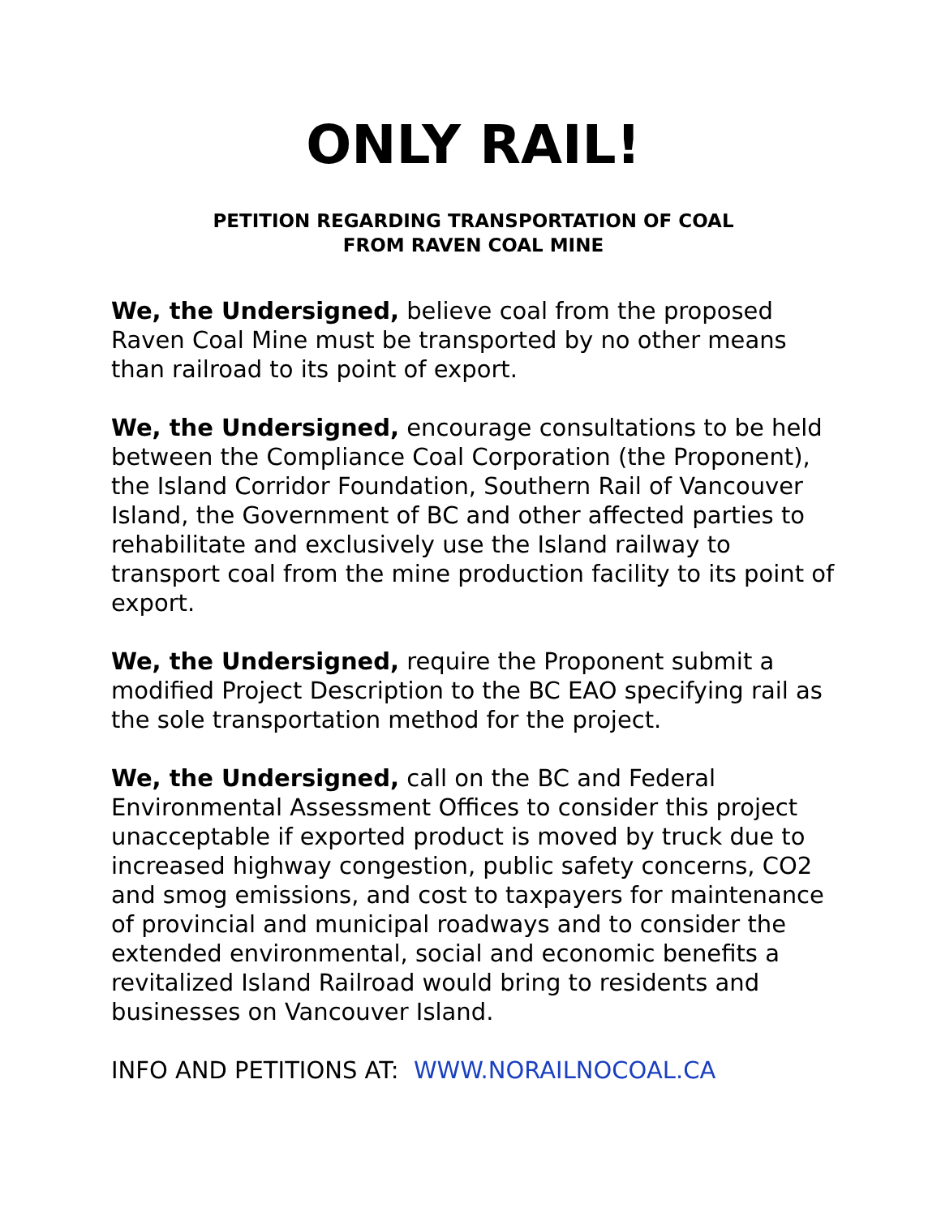ONLY RAIL!
PETITION REGARDING TRANSPORTATION OF COAL
FROM RAVEN COAL MINE
We, the Undersigned, believe coal from the proposed Raven Coal Mine must be transported by no other means than railroad to its point of export.
We, the Undersigned, encourage consultations to be held between the Compliance Coal Corporation (the Proponent), the Island Corridor Foundation, Southern Rail of Vancouver Island, the Government of BC and other affected parties to rehabilitate and exclusively use the Island railway to transport coal from the mine production facility to its point of export.
We, the Undersigned, require the Proponent submit a modified Project Description to the BC EAO specifying rail as the sole transportation method for the project.
We, the Undersigned, call on the BC and Federal Environmental Assessment Offices to consider this project unacceptable if exported product is moved by truck due to increased highway congestion, public safety concerns, CO2 and smog emissions, and cost to taxpayers for maintenance of provincial and municipal roadways and to consider the extended environmental, social and economic benefits a revitalized Island Railroad would bring to residents and businesses on Vancouver Island.
INFO AND PETITIONS AT: WWW.NORAILNOCOAL.CA